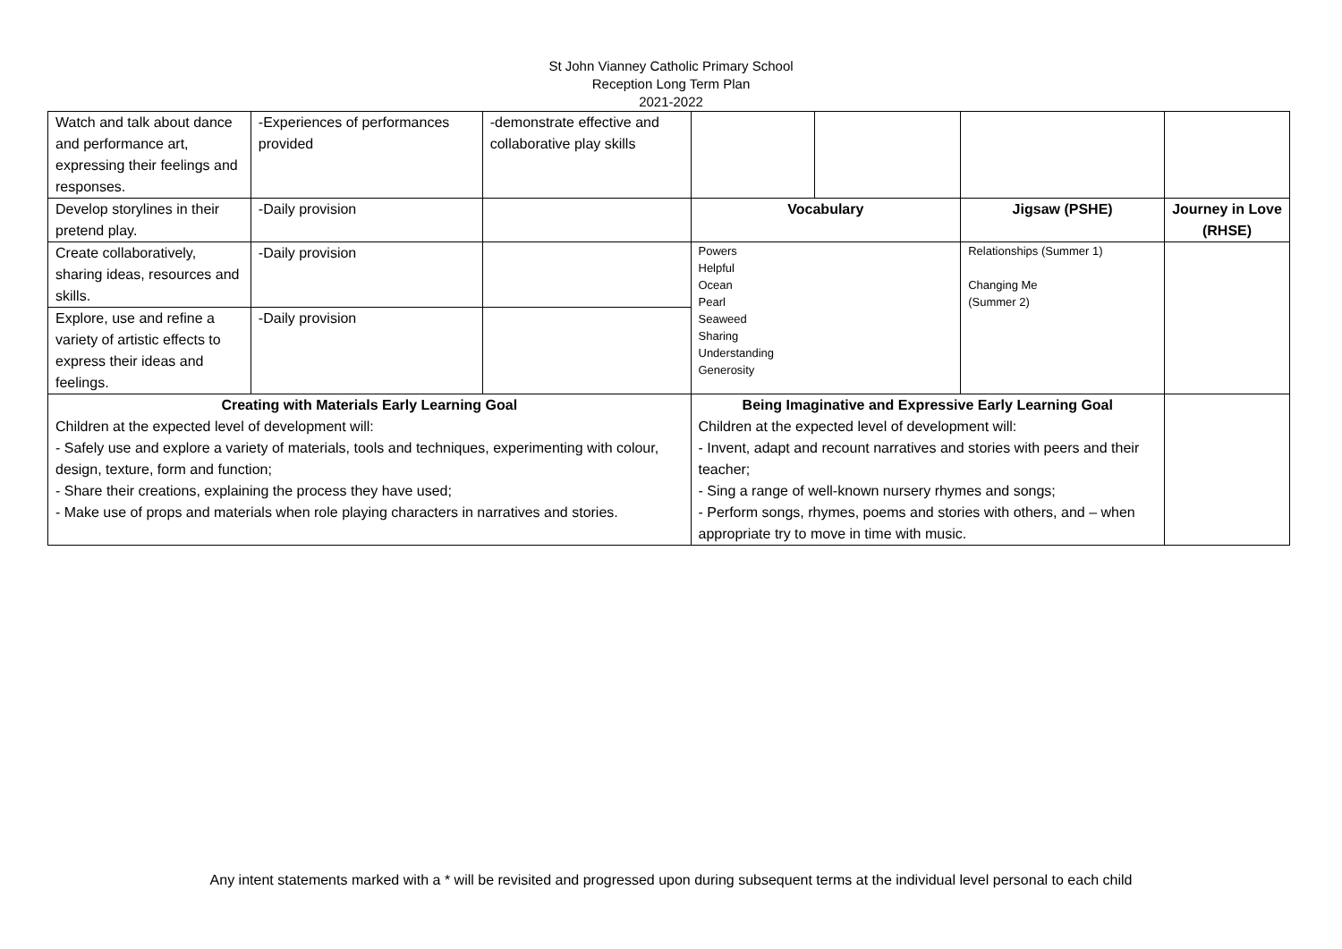St John Vianney Catholic Primary School
Reception Long Term Plan
2021-2022
| Watch and talk about dance and performance art, expressing their feelings and responses. | -Experiences of performances provided | -demonstrate effective and collaborative play skills | | | | |
| Develop storylines in their pretend play. | -Daily provision | | Vocabulary | | Jigsaw (PSHE) | Journey in Love (RHSE) |
| Create collaboratively, sharing ideas, resources and skills. | -Daily provision | | Powers Helpful Ocean Pearl Seaweed Sharing Understanding Generosity | | Relationships (Summer 1) Changing Me (Summer 2) | |
| Explore, use and refine a variety of artistic effects to express their ideas and feelings. | -Daily provision | | | | | |
| Creating with Materials Early Learning Goal Children at the expected level of development will: - Safely use and explore a variety of materials, tools and techniques, experimenting with colour, design, texture, form and function; - Share their creations, explaining the process they have used; - Make use of props and materials when role playing characters in narratives and stories. | | | Being Imaginative and Expressive Early Learning Goal Children at the expected level of development will: - Invent, adapt and recount narratives and stories with peers and their teacher; - Sing a range of well-known nursery rhymes and songs; - Perform songs, rhymes, poems and stories with others, and – when appropriate try to move in time with music. | | | |
Any intent statements marked with a * will be revisited and progressed upon during subsequent terms at the individual level personal to each child